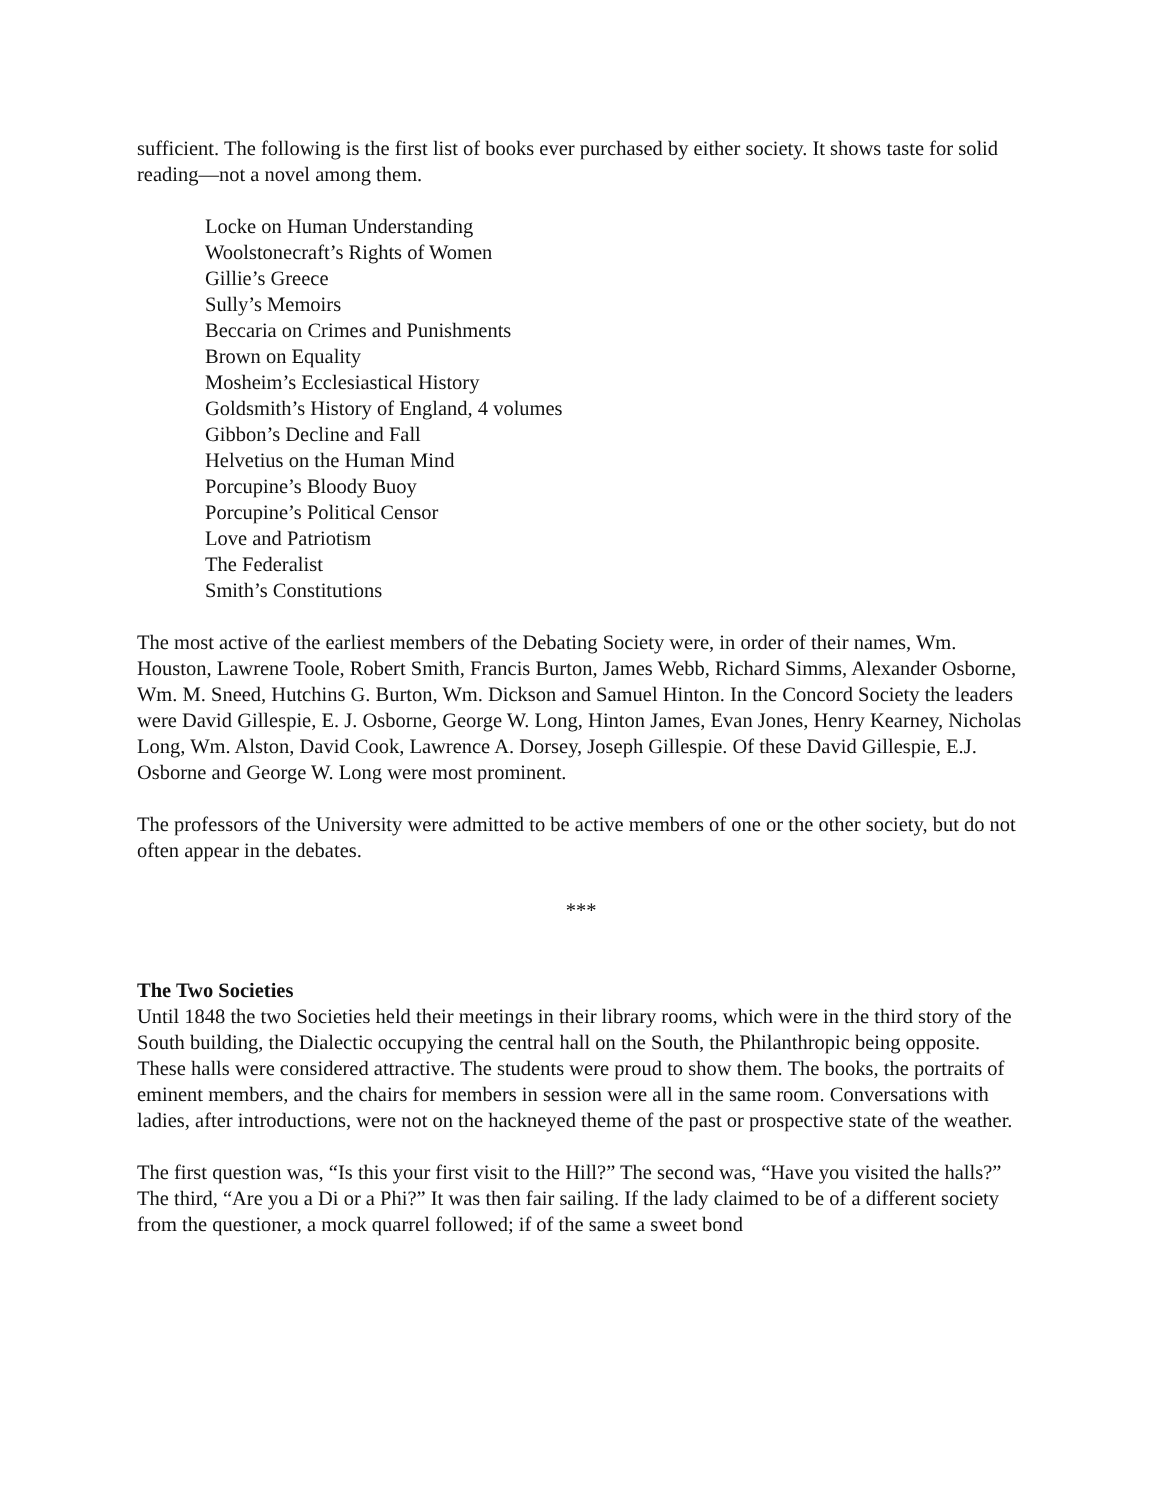sufficient. The following is the first list of books ever purchased by either society. It shows taste for solid reading—not a novel among them.
Locke on Human Understanding
Woolstonecraft’s Rights of Women
Gillie’s Greece
Sully’s Memoirs
Beccaria on Crimes and Punishments
Brown on Equality
Mosheim’s Ecclesiastical History
Goldsmith’s History of England, 4 volumes
Gibbon’s Decline and Fall
Helvetius on the Human Mind
Porcupine’s Bloody Buoy
Porcupine’s Political Censor
Love and Patriotism
The Federalist
Smith’s Constitutions
The most active of the earliest members of the Debating Society were, in order of their names, Wm. Houston, Lawrene Toole, Robert Smith, Francis Burton, James Webb, Richard Simms, Alexander Osborne, Wm. M. Sneed, Hutchins G. Burton, Wm. Dickson and Samuel Hinton. In the Concord Society the leaders were David Gillespie, E. J. Osborne, George W. Long, Hinton James, Evan Jones, Henry Kearney, Nicholas Long, Wm. Alston, David Cook, Lawrence A. Dorsey, Joseph Gillespie. Of these David Gillespie, E.J. Osborne and George W. Long were most prominent.
The professors of the University were admitted to be active members of one or the other society, but do not often appear in the debates.
***
The Two Societies
Until 1848 the two Societies held their meetings in their library rooms, which were in the third story of the South building, the Dialectic occupying the central hall on the South, the Philanthropic being opposite. These halls were considered attractive. The students were proud to show them. The books, the portraits of eminent members, and the chairs for members in session were all in the same room. Conversations with ladies, after introductions, were not on the hackneyed theme of the past or prospective state of the weather.
The first question was, “Is this your first visit to the Hill?” The second was, “Have you visited the halls?” The third, “Are you a Di or a Phi?” It was then fair sailing. If the lady claimed to be of a different society from the questioner, a mock quarrel followed; if of the same a sweet bond